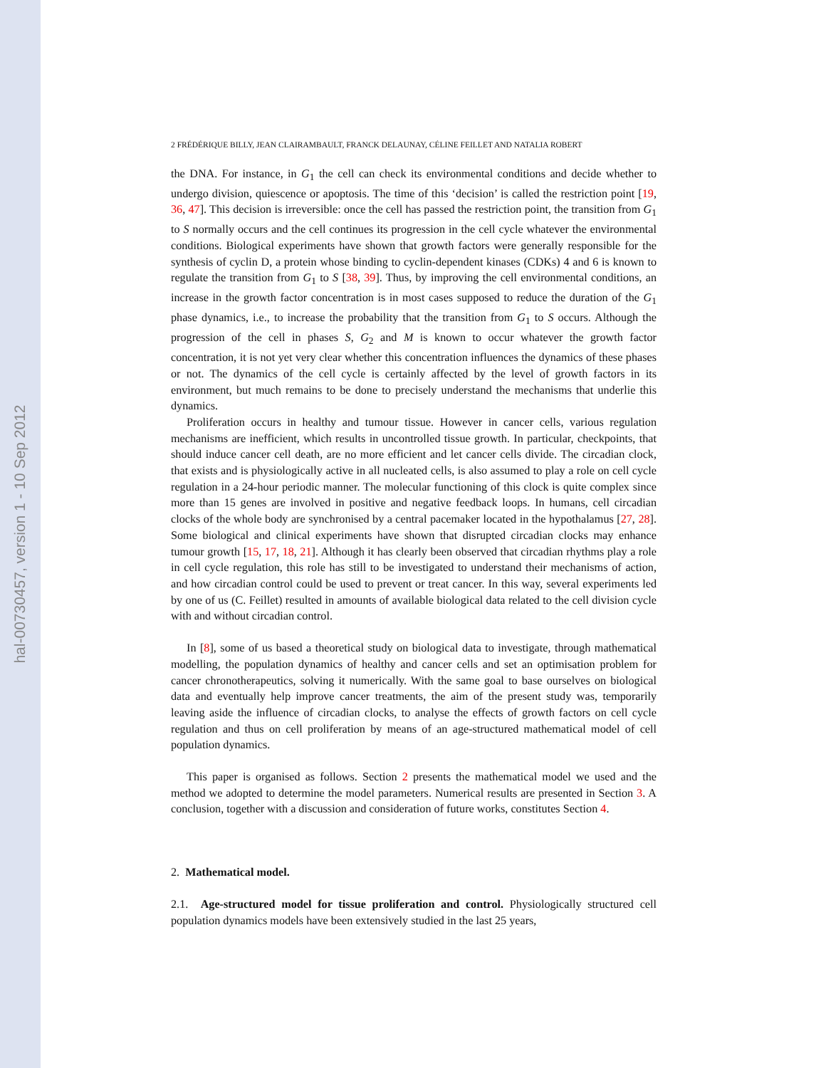hal-00730457, version 1 - 10 Sep 2012
2 FRÉDÉRIQUE BILLY, JEAN CLAIRAMBAULT, FRANCK DELAUNAY, CÉLINE FEILLET AND NATALIA ROBERT
the DNA. For instance, in G<sub>1</sub> the cell can check its environmental conditions and decide whether to undergo division, quiescence or apoptosis. The time of this ‘decision’ is called the restriction point [19, 36, 47]. This decision is irreversible: once the cell has passed the restriction point, the transition from G<sub>1</sub> to S normally occurs and the cell continues its progression in the cell cycle whatever the environmental conditions. Biological experiments have shown that growth factors were generally responsible for the synthesis of cyclin D, a protein whose binding to cyclin-dependent kinases (CDKs) 4 and 6 is known to regulate the transition from G<sub>1</sub> to S [38, 39]. Thus, by improving the cell environmental conditions, an increase in the growth factor concentration is in most cases supposed to reduce the duration of the G<sub>1</sub> phase dynamics, i.e., to increase the probability that the transition from G<sub>1</sub> to S occurs. Although the progression of the cell in phases S, G<sub>2</sub> and M is known to occur whatever the growth factor concentration, it is not yet very clear whether this concentration influences the dynamics of these phases or not. The dynamics of the cell cycle is certainly affected by the level of growth factors in its environment, but much remains to be done to precisely understand the mechanisms that underlie this dynamics.
Proliferation occurs in healthy and tumour tissue. However in cancer cells, various regulation mechanisms are inefficient, which results in uncontrolled tissue growth. In particular, checkpoints, that should induce cancer cell death, are no more efficient and let cancer cells divide. The circadian clock, that exists and is physiologically active in all nucleated cells, is also assumed to play a role on cell cycle regulation in a 24-hour periodic manner. The molecular functioning of this clock is quite complex since more than 15 genes are involved in positive and negative feedback loops. In humans, cell circadian clocks of the whole body are synchronised by a central pacemaker located in the hypothalamus [27, 28]. Some biological and clinical experiments have shown that disrupted circadian clocks may enhance tumour growth [15, 17, 18, 21]. Although it has clearly been observed that circadian rhythms play a role in cell cycle regulation, this role has still to be investigated to understand their mechanisms of action, and how circadian control could be used to prevent or treat cancer. In this way, several experiments led by one of us (C. Feillet) resulted in amounts of available biological data related to the cell division cycle with and without circadian control.
In [8], some of us based a theoretical study on biological data to investigate, through mathematical modelling, the population dynamics of healthy and cancer cells and set an optimisation problem for cancer chronotherapeutics, solving it numerically. With the same goal to base ourselves on biological data and eventually help improve cancer treatments, the aim of the present study was, temporarily leaving aside the influence of circadian clocks, to analyse the effects of growth factors on cell cycle regulation and thus on cell proliferation by means of an age-structured mathematical model of cell population dynamics.
This paper is organised as follows. Section 2 presents the mathematical model we used and the method we adopted to determine the model parameters. Numerical results are presented in Section 3. A conclusion, together with a discussion and consideration of future works, constitutes Section 4.
2. Mathematical model.
2.1. Age-structured model for tissue proliferation and control. Physiologically structured cell population dynamics models have been extensively studied in the last 25 years,